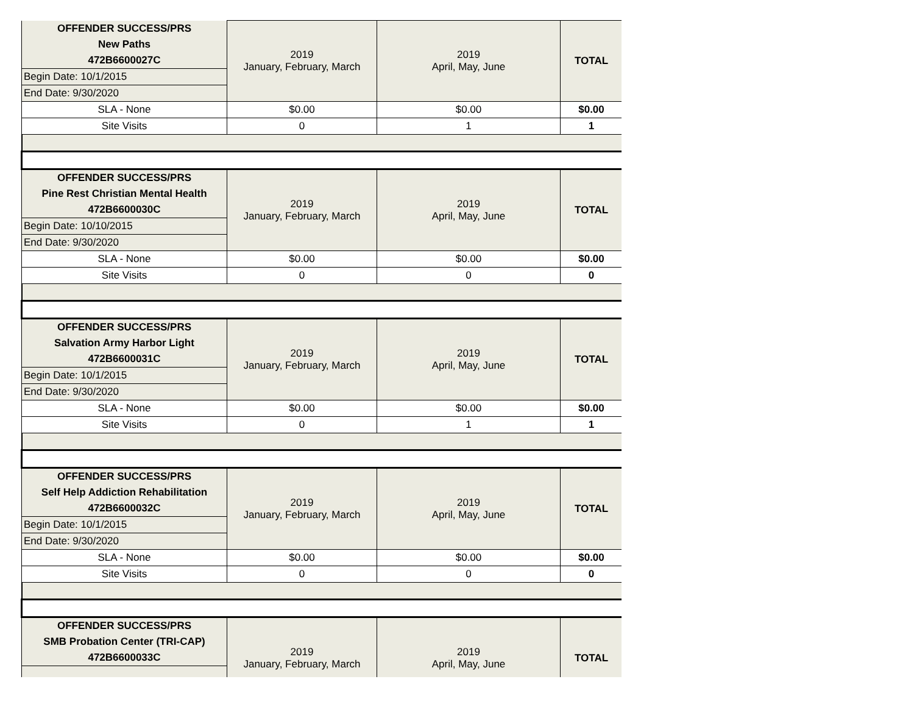| OFFENDER SUCCESS/PRS | 2019 January, February, March | 2019 April, May, June | TOTAL |
| New Paths | | | |
| 472B6600027C | | | |
| Begin Date: 10/1/2015 | | | |
| End Date: 9/30/2020 | | | |
| SLA - None | $0.00 | $0.00 | $0.00 |
| Site Visits | 0 | 1 | 1 |
| OFFENDER SUCCESS/PRS | 2019 January, February, March | 2019 April, May, June | TOTAL |
| Pine Rest Christian Mental Health | | | |
| 472B6600030C | | | |
| Begin Date: 10/10/2015 | | | |
| End Date: 9/30/2020 | | | |
| SLA - None | $0.00 | $0.00 | $0.00 |
| Site Visits | 0 | 0 | 0 |
| OFFENDER SUCCESS/PRS | 2019 January, February, March | 2019 April, May, June | TOTAL |
| Salvation Army Harbor Light | | | |
| 472B6600031C | | | |
| Begin Date: 10/1/2015 | | | |
| End Date: 9/30/2020 | | | |
| SLA - None | $0.00 | $0.00 | $0.00 |
| Site Visits | 0 | 1 | 1 |
| OFFENDER SUCCESS/PRS | 2019 January, February, March | 2019 April, May, June | TOTAL |
| Self Help Addiction Rehabilitation | | | |
| 472B6600032C | | | |
| Begin Date: 10/1/2015 | | | |
| End Date: 9/30/2020 | | | |
| SLA - None | $0.00 | $0.00 | $0.00 |
| Site Visits | 0 | 0 | 0 |
| OFFENDER SUCCESS/PRS | 2019 January, February, March | 2019 April, May, June | TOTAL |
| SMB Probation Center (TRI-CAP) | | | |
| 472B6600033C | | | |